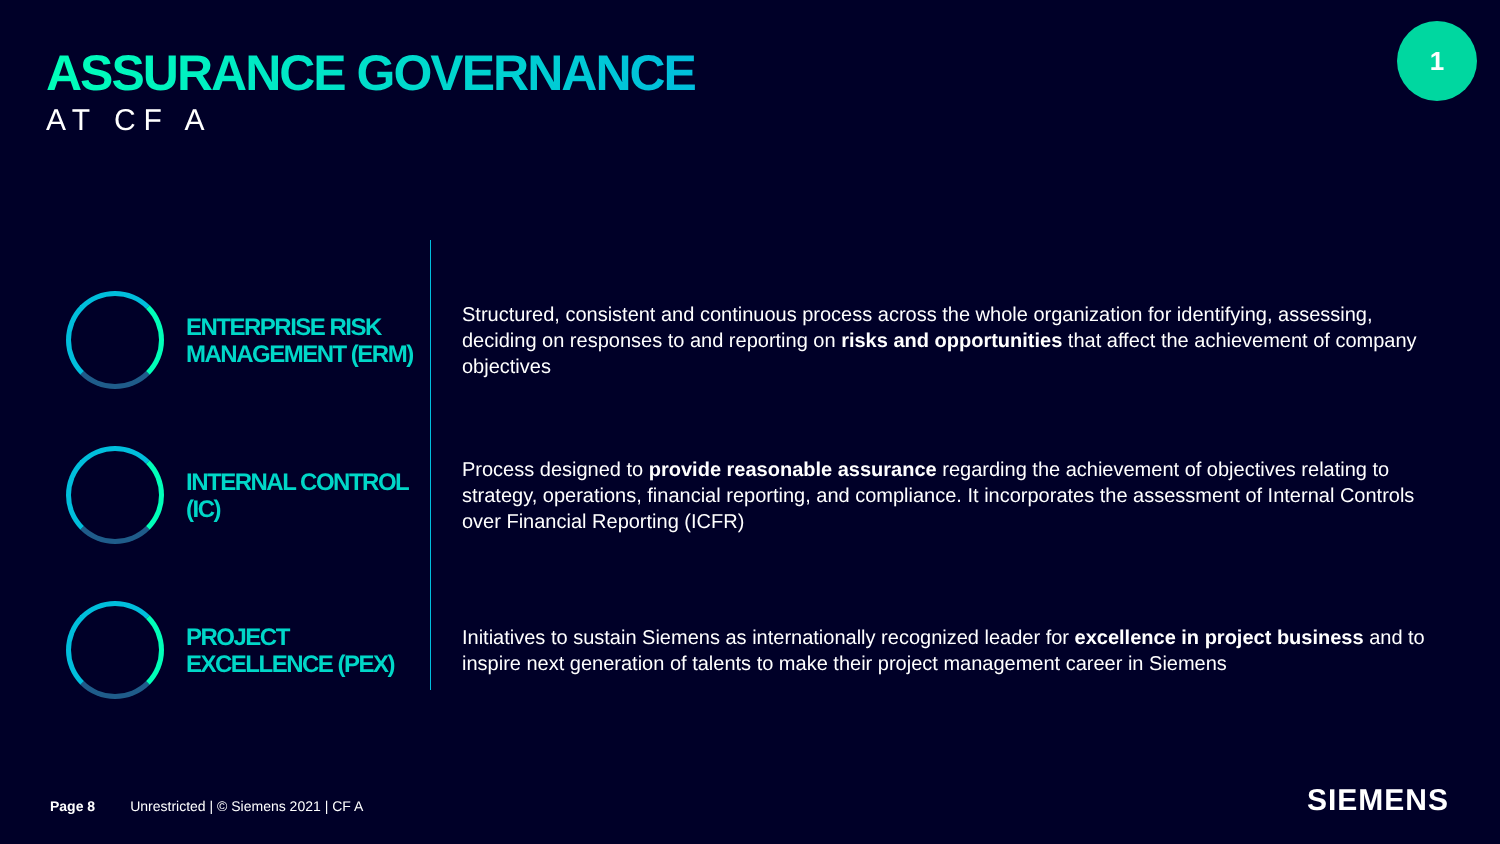ASSURANCE GOVERNANCE
AT CF A
1
ENTERPRISE RISK MANAGEMENT (ERM)
Structured, consistent and continuous process across the whole organization for identifying, assessing, deciding on responses to and reporting on risks and opportunities that affect the achievement of company objectives
INTERNAL CONTROL (IC)
Process designed to provide reasonable assurance regarding the achievement of objectives relating to strategy, operations, financial reporting, and compliance. It incorporates the assessment of Internal Controls over Financial Reporting (ICFR)
PROJECT EXCELLENCE (PEX)
Initiatives to sustain Siemens as internationally recognized leader for excellence in project business and to inspire next generation of talents to make their project management career in Siemens
Page 8 Unrestricted | © Siemens 2021 | CF A
SIEMENS